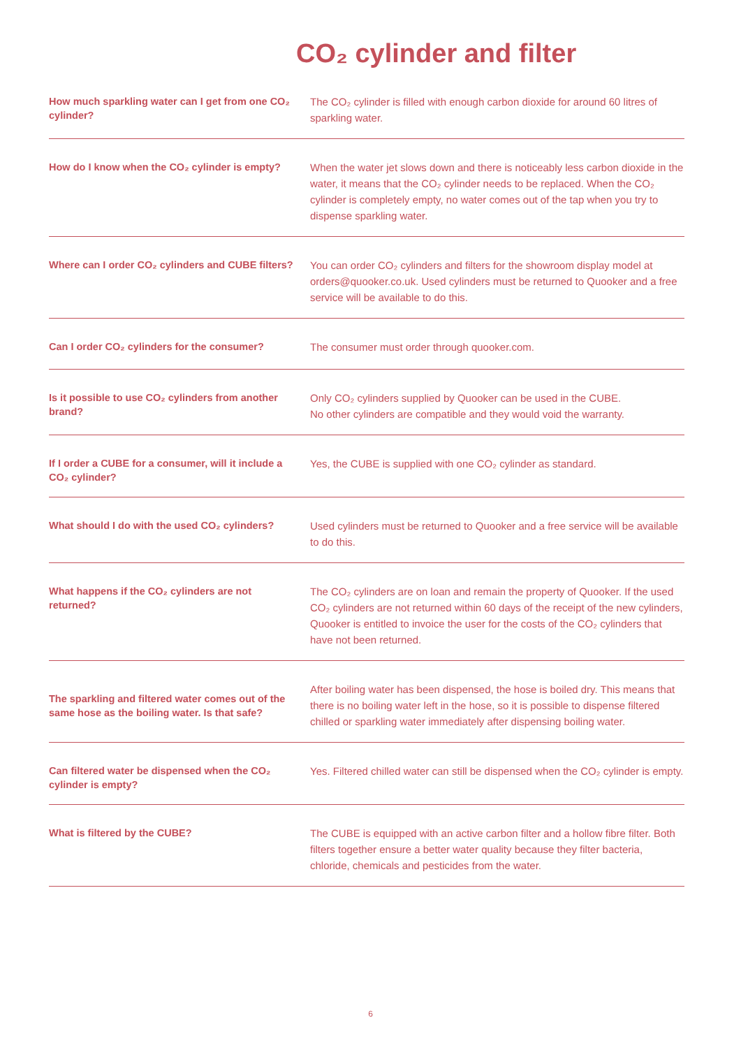CO₂ cylinder and filter
| How much sparkling water can I get from one CO₂ cylinder? | The CO₂ cylinder is filled with enough carbon dioxide for around 60 litres of sparkling water. |
| How do I know when the CO₂ cylinder is empty? | When the water jet slows down and there is noticeably less carbon dioxide in the water, it means that the CO₂ cylinder needs to be replaced. When the CO₂ cylinder is completely empty, no water comes out of the tap when you try to dispense sparkling water. |
| Where can I order CO₂ cylinders and CUBE filters? | You can order CO₂ cylinders and filters for the showroom display model at orders@quooker.co.uk. Used cylinders must be returned to Quooker and a free service will be available to do this. |
| Can I order CO₂ cylinders for the consumer? | The consumer must order through quooker.com. |
| Is it possible to use CO₂ cylinders from another brand? | Only CO₂ cylinders supplied by Quooker can be used in the CUBE. No other cylinders are compatible and they would void the warranty. |
| If I order a CUBE for a consumer, will it include a CO₂ cylinder? | Yes, the CUBE is supplied with one CO₂ cylinder as standard. |
| What should I do with the used CO₂ cylinders? | Used cylinders must be returned to Quooker and a free service will be available to do this. |
| What happens if the CO₂ cylinders are not returned? | The CO₂ cylinders are on loan and remain the property of Quooker. If the used CO₂ cylinders are not returned within 60 days of the receipt of the new cylinders, Quooker is entitled to invoice the user for the costs of the CO₂ cylinders that have not been returned. |
| The sparkling and filtered water comes out of the same hose as the boiling water. Is that safe? | After boiling water has been dispensed, the hose is boiled dry. This means that there is no boiling water left in the hose, so it is possible to dispense filtered chilled or sparkling water immediately after dispensing boiling water. |
| Can filtered water be dispensed when the CO₂ cylinder is empty? | Yes. Filtered chilled water can still be dispensed when the CO₂ cylinder is empty. |
| What is filtered by the CUBE? | The CUBE is equipped with an active carbon filter and a hollow fibre filter. Both filters together ensure a better water quality because they filter bacteria, chloride, chemicals and pesticides from the water. |
6